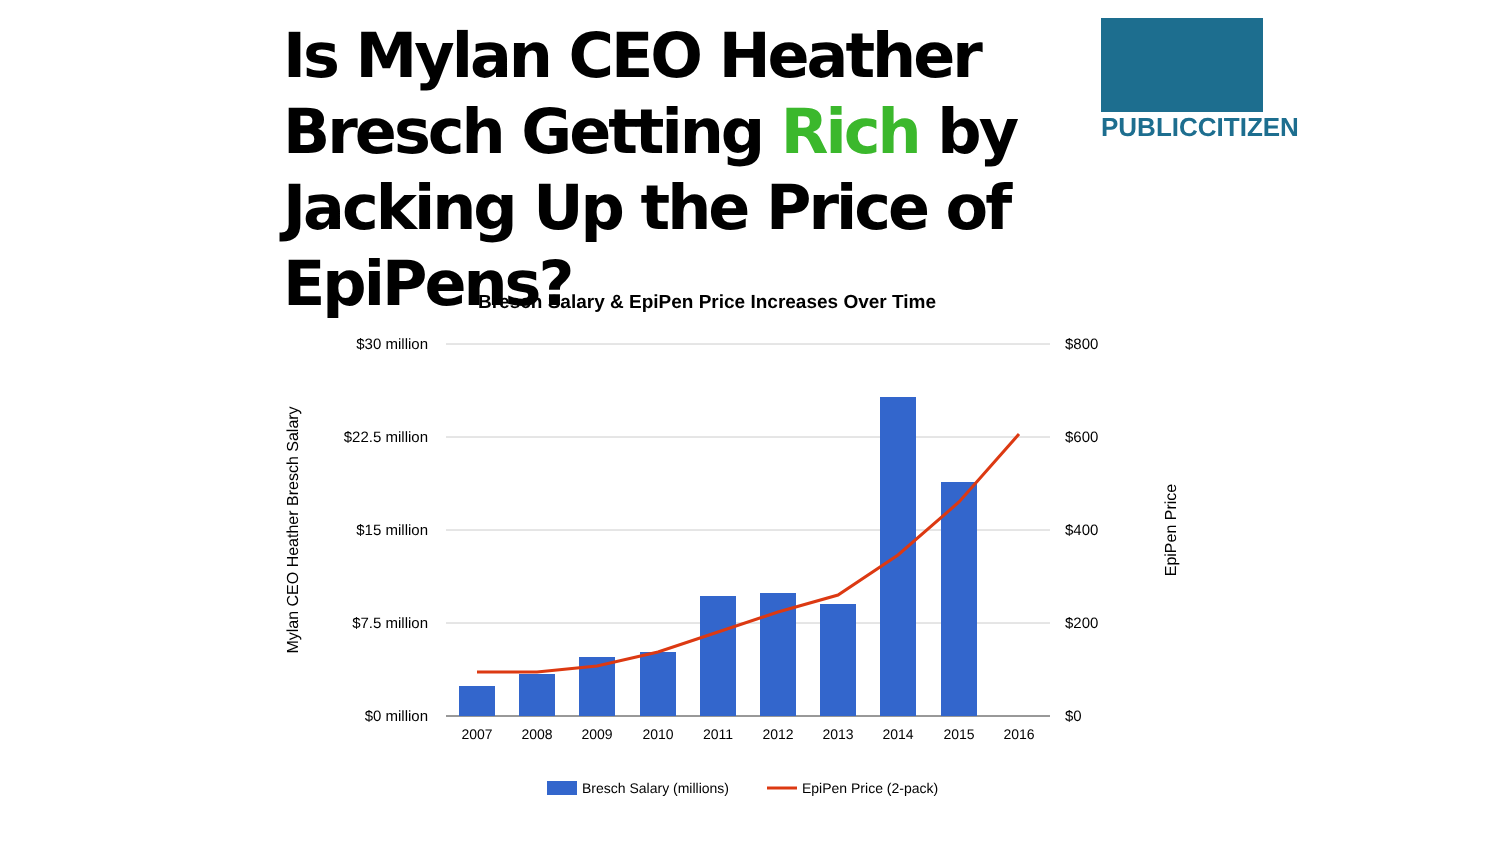Is Mylan CEO Heather Bresch Getting Rich by Jacking Up the Price of EpiPens?
PUBLICCITIZEN
Bresch Salary & EpiPen Price Increases Over Time
$30 million
$22.5 million
$15 million
$7.5 million
$0 million
$800
$600
$400
$200
$0
Mylan CEO Heather Bresch Salary
EpiPen Price
2007
2008
2009
2010
2011
2012
2013
2014
2015
2016
Bresch Salary (millions)
EpiPen Price (2-pack)